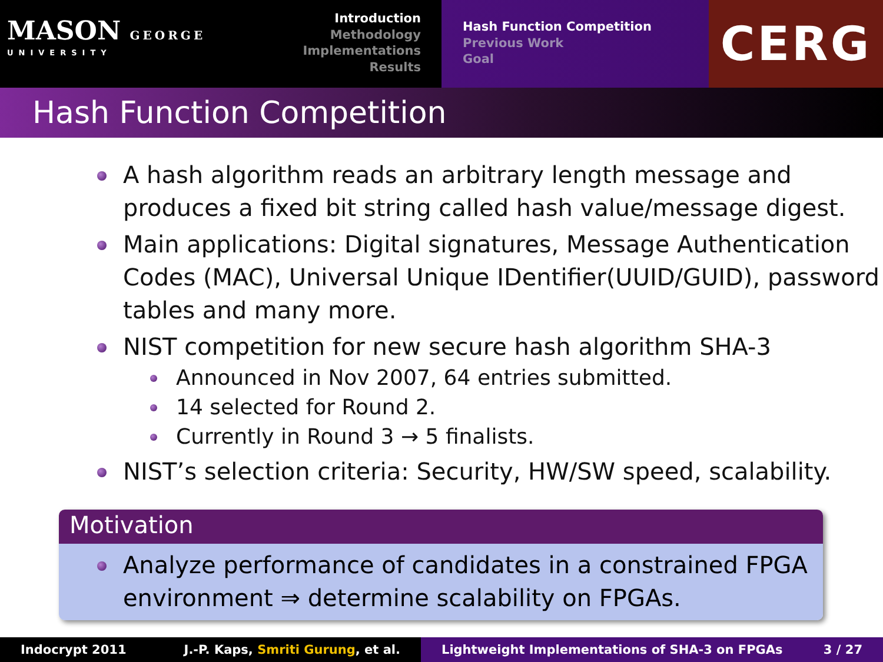MASON GEORGE
UNIVERSITY
Introduction
Methodology
Implementations
Results
Hash Function Competition
Previous Work
Goal
CERG
Hash Function Competition
A hash algorithm reads an arbitrary length message and produces a fixed bit string called hash value/message digest.
Main applications: Digital signatures, Message Authentication Codes (MAC), Universal Unique IDentifier(UUID/GUID), password tables and many more.
NIST competition for new secure hash algorithm SHA-3
Announced in Nov 2007, 64 entries submitted.
14 selected for Round 2.
Currently in Round 3 → 5 finalists.
NIST’s selection criteria: Security, HW/SW speed, scalability.
Motivation
Analyze performance of candidates in a constrained FPGA environment ⇒ determine scalability on FPGAs.
Indocrypt 2011 J.-P. Kaps, Smriti Gurung, et al. Lightweight Implementations of SHA-3 on FPGAs 3 / 27